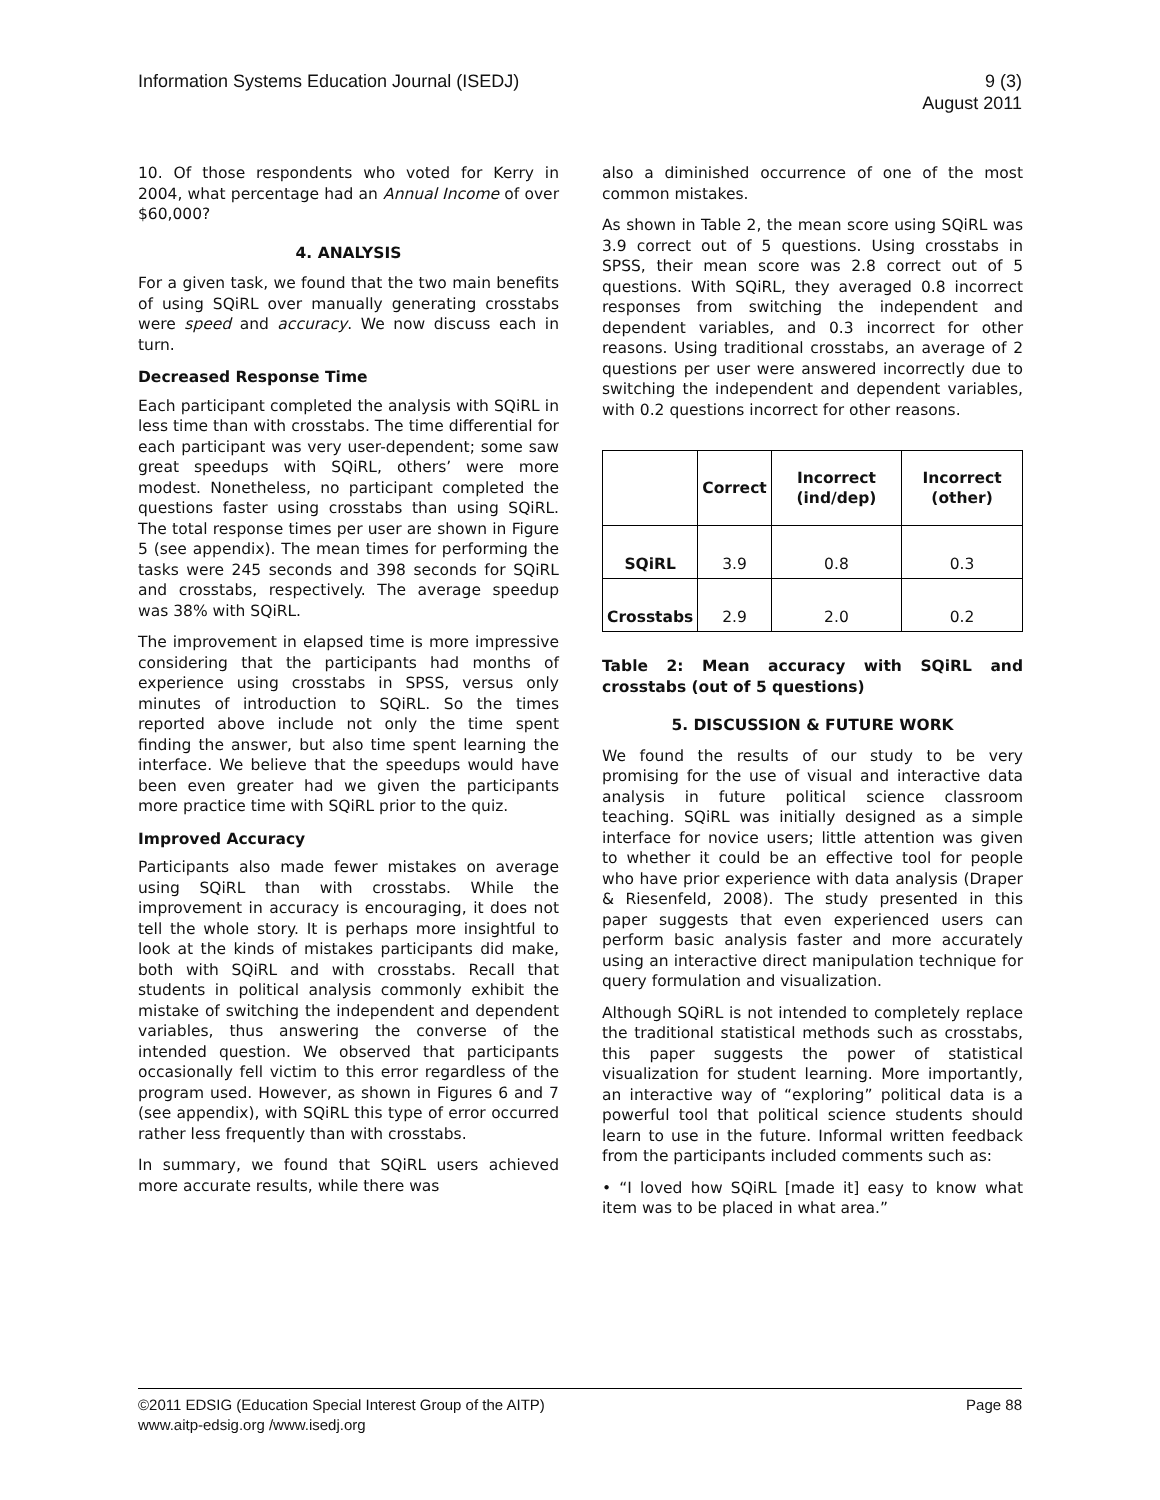Information Systems Education Journal (ISEDJ)
9 (3)
August 2011
10. Of those respondents who voted for Kerry in 2004, what percentage had an Annual Income of over $60,000?
4. ANALYSIS
For a given task, we found that the two main benefits of using SQiRL over manually generating crosstabs were speed and accuracy. We now discuss each in turn.
Decreased Response Time
Each participant completed the analysis with SQiRL in less time than with crosstabs. The time differential for each participant was very user-dependent; some saw great speedups with SQiRL, others’ were more modest. Nonetheless, no participant completed the questions faster using crosstabs than using SQiRL. The total response times per user are shown in Figure 5 (see appendix). The mean times for performing the tasks were 245 seconds and 398 seconds for SQiRL and crosstabs, respectively. The average speedup was 38% with SQiRL.
The improvement in elapsed time is more impressive considering that the participants had months of experience using crosstabs in SPSS, versus only minutes of introduction to SQiRL. So the times reported above include not only the time spent finding the answer, but also time spent learning the interface. We believe that the speedups would have been even greater had we given the participants more practice time with SQiRL prior to the quiz.
Improved Accuracy
Participants also made fewer mistakes on average using SQiRL than with crosstabs. While the improvement in accuracy is encouraging, it does not tell the whole story. It is perhaps more insightful to look at the kinds of mistakes participants did make, both with SQiRL and with crosstabs. Recall that students in political analysis commonly exhibit the mistake of switching the independent and dependent variables, thus answering the converse of the intended question. We observed that participants occasionally fell victim to this error regardless of the program used. However, as shown in Figures 6 and 7 (see appendix), with SQiRL this type of error occurred rather less frequently than with crosstabs.
In summary, we found that SQiRL users achieved more accurate results, while there was
also a diminished occurrence of one of the most common mistakes.
As shown in Table 2, the mean score using SQiRL was 3.9 correct out of 5 questions. Using crosstabs in SPSS, their mean score was 2.8 correct out of 5 questions. With SQiRL, they averaged 0.8 incorrect responses from switching the independent and dependent variables, and 0.3 incorrect for other reasons. Using traditional crosstabs, an average of 2 questions per user were answered incorrectly due to switching the independent and dependent variables, with 0.2 questions incorrect for other reasons.
| | Correct | Incorrect (ind/dep) | Incorrect (other) |
| --- | --- | --- | --- |
| SQiRL | 3.9 | 0.8 | 0.3 |
| Crosstabs | 2.9 | 2.0 | 0.2 |
Table 2: Mean accuracy with SQiRL and crosstabs (out of 5 questions)
5. DISCUSSION & FUTURE WORK
We found the results of our study to be very promising for the use of visual and interactive data analysis in future political science classroom teaching. SQiRL was initially designed as a simple interface for novice users; little attention was given to whether it could be an effective tool for people who have prior experience with data analysis (Draper & Riesenfeld, 2008). The study presented in this paper suggests that even experienced users can perform basic analysis faster and more accurately using an interactive direct manipulation technique for query formulation and visualization.
Although SQiRL is not intended to completely replace the traditional statistical methods such as crosstabs, this paper suggests the power of statistical visualization for student learning. More importantly, an interactive way of “exploring” political data is a powerful tool that political science students should learn to use in the future. Informal written feedback from the participants included comments such as:
• “I loved how SQiRL [made it] easy to know what item was to be placed in what area.”
©2011 EDSIG (Education Special Interest Group of the AITP)
www.aitp-edsig.org /www.isedj.org
Page 88